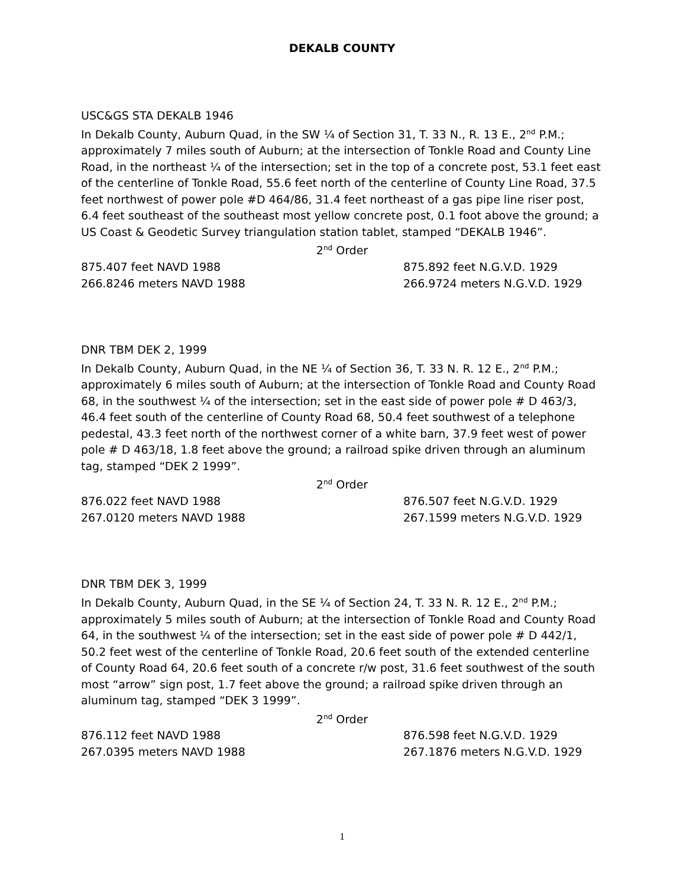DEKALB COUNTY
USC&GS STA DEKALB 1946
In Dekalb County, Auburn Quad, in the SW ¼ of Section 31, T. 33 N., R. 13 E., 2<sup>nd</sup> P.M.; approximately 7 miles south of Auburn; at the intersection of Tonkle Road and County Line Road, in the northeast ¼ of the intersection; set in the top of a concrete post, 53.1 feet east of the centerline of Tonkle Road, 55.6 feet north of the centerline of County Line Road, 37.5 feet northwest of power pole #D 464/86, 31.4 feet northeast of a gas pipe line riser post, 6.4 feet southeast of the southeast most yellow concrete post, 0.1 foot above the ground; a US Coast & Geodetic Survey triangulation station tablet, stamped “DEKALB 1946”.
2<sup>nd</sup> Order
875.407 feet NAVD 1988 875.892 feet N.G.V.D. 1929
266.8246 meters NAVD 1988 266.9724 meters N.G.V.D. 1929
DNR TBM DEK 2, 1999
In Dekalb County, Auburn Quad, in the NE ¼ of Section 36, T. 33 N. R. 12 E., 2<sup>nd</sup> P.M.; approximately 6 miles south of Auburn; at the intersection of Tonkle Road and County Road 68, in the southwest ¼ of the intersection; set in the east side of power pole # D 463/3, 46.4 feet south of the centerline of County Road 68, 50.4 feet southwest of a telephone pedestal, 43.3 feet north of the northwest corner of a white barn, 37.9 feet west of power pole # D 463/18, 1.8 feet above the ground; a railroad spike driven through an aluminum tag, stamped “DEK 2 1999”.
2<sup>nd</sup> Order
876.022 feet NAVD 1988 876.507 feet N.G.V.D. 1929
267.0120 meters NAVD 1988 267.1599 meters N.G.V.D. 1929
DNR TBM DEK 3, 1999
In Dekalb County, Auburn Quad, in the SE ¼ of Section 24, T. 33 N. R. 12 E., 2<sup>nd</sup> P.M.; approximately 5 miles south of Auburn; at the intersection of Tonkle Road and County Road 64, in the southwest ¼ of the intersection; set in the east side of power pole # D 442/1, 50.2 feet west of the centerline of Tonkle Road, 20.6 feet south of the extended centerline of County Road 64, 20.6 feet south of a concrete r/w post, 31.6 feet southwest of the south most “arrow” sign post, 1.7 feet above the ground; a railroad spike driven through an aluminum tag, stamped “DEK 3 1999”.
2<sup>nd</sup> Order
876.112 feet NAVD 1988 876.598 feet N.G.V.D. 1929
267.0395 meters NAVD 1988 267.1876 meters N.G.V.D. 1929
1